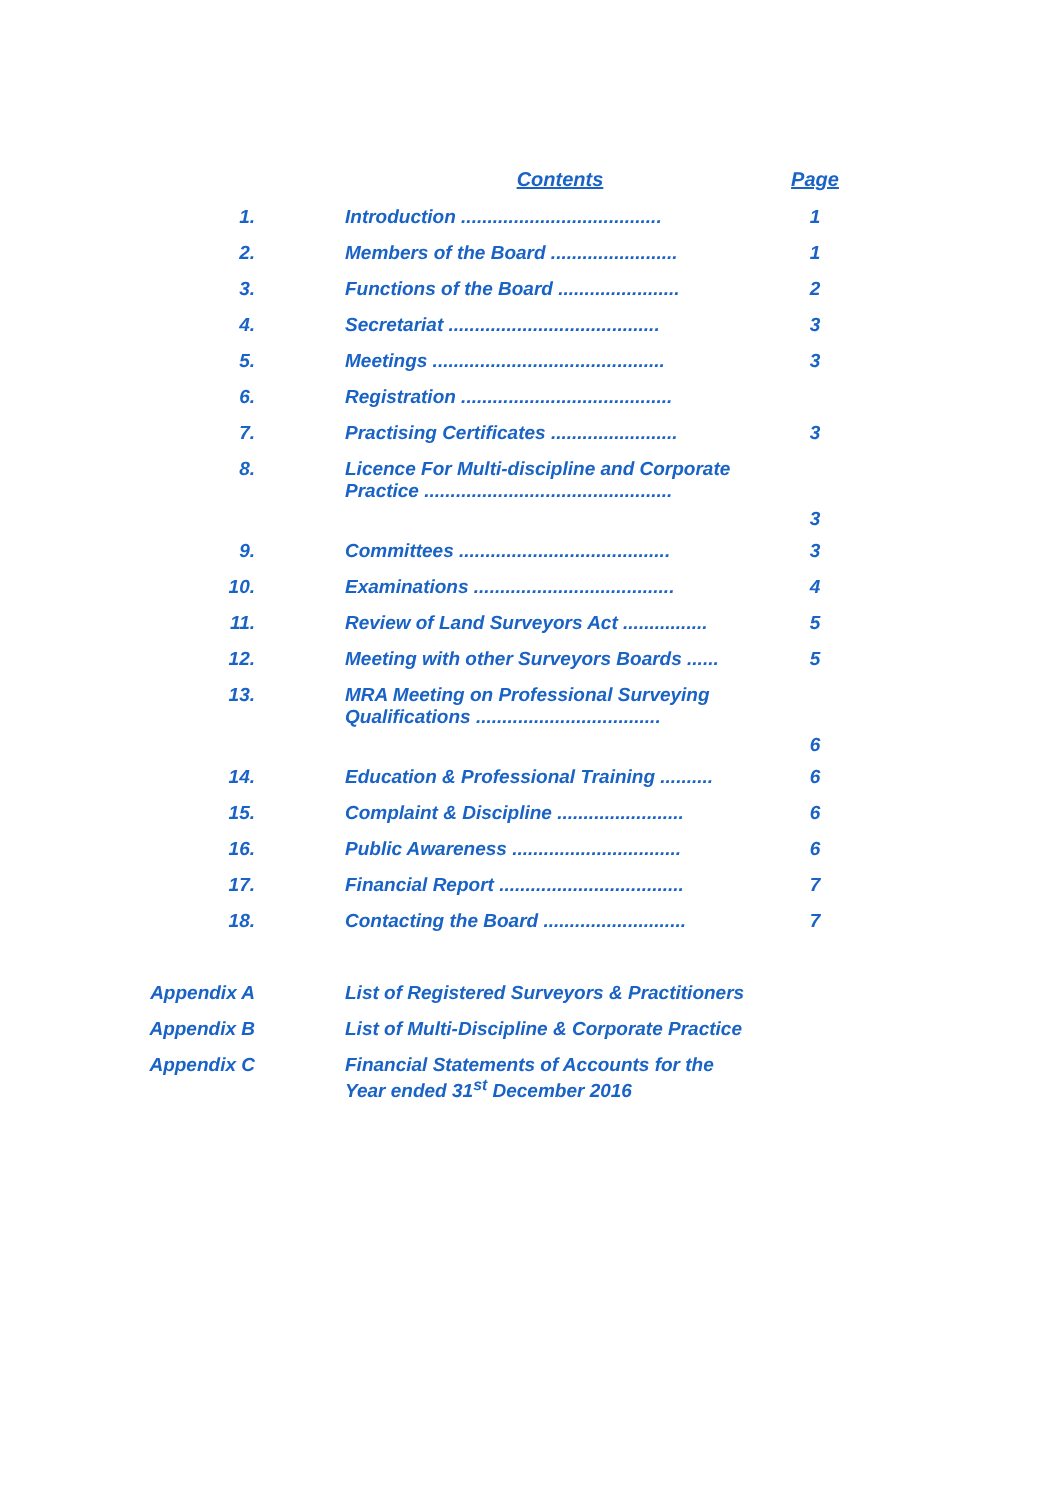| | Contents | Page |
| --- | --- | --- |
| 1. | Introduction ...................................... | 1 |
| 2. | Members of the Board ........................ | 1 |
| 3. | Functions of the Board ....................... | 2 |
| 4. | Secretariat ........................................ | 3 |
| 5. | Meetings ............................................ | 3 |
| 6. | Registration ........................................ | |
| 7. | Practising Certificates ........................ | 3 |
| 8. | Licence For Multi-discipline and Corporate Practice ............................................... | 3 |
| 9. | Committees ........................................ | 3 |
| 10. | Examinations ...................................... | 4 |
| 11. | Review of Land Surveyors Act ................ | 5 |
| 12. | Meeting with other Surveyors Boards ...... | 5 |
| 13. | MRA Meeting on Professional Surveying Qualifications ................................... | 6 |
| 14. | Education & Professional Training .......... | 6 |
| 15. | Complaint & Discipline ........................ | 6 |
| 16. | Public Awareness ................................ | 6 |
| 17. | Financial Report ................................... | 7 |
| 18. | Contacting the Board ........................... | 7 |
| Appendix A | List of Registered Surveyors & Practitioners | |
| Appendix B | List of Multi-Discipline & Corporate Practice | |
| Appendix C | Financial Statements of Accounts for the Year ended 31<sup>st</sup> December 2016 | |